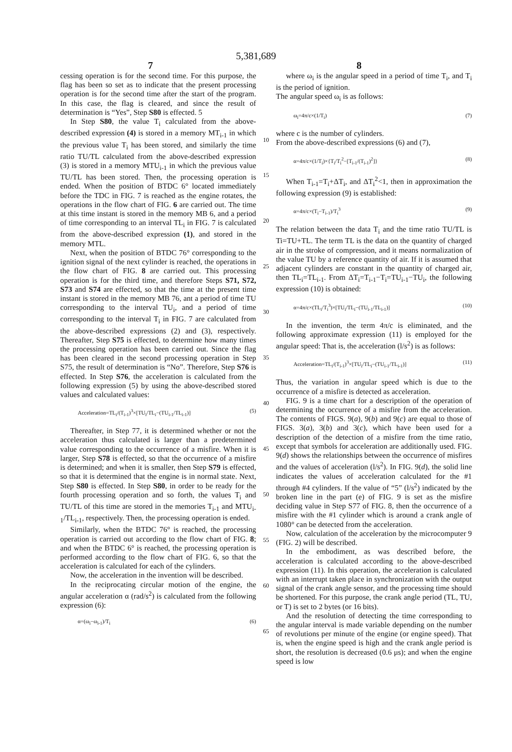5,381,689
7 8
cessing operation is for the second time. For this purpose, the flag has been so set as to indicate that the present processing operation is for the second time after the start of the program. In this case, the flag is cleared, and since the result of determination is “Yes”, Step S80 is effected. 5
In Step S80, the value T<sub>i</sub> calculated from the above-described expression (4) is stored in a memory MT<sub>i-1</sub> in which the previous value T<sub>i</sub> has been stored, and similarly the time ratio TU/TL calculated from the above-described expression (3) is stored in a memory MTU<sub>i-1</sub> in which the previous value TU/TL has been stored. Then, the processing operation is ended. When the position of BTDC 6° located immediately before the TDC in FIG. 7 is reached as the engine rotates, the operations in the flow chart of FIG. 6 are carried out. The time at this time instant is stored in the memory MB 6, and a period of time corresponding to an interval TL<sub>i</sub> in FIG. 7 is calculated from the above-described expression (1), and stored in the memory MTL.
Next, when the position of BTDC 76° corresponding to the ignition signal of the next cylinder is reached, the operations in the flow chart of FIG. 8 are carried out. This processing operation is for the third time, and therefore Steps S71, S72, S73 and S74 are effected, so that the time at the present time instant is stored in the memory MB 76, ant a period of time TU corresponding to the interval TU<sub>i</sub>, and a period of time corresponding to the interval T<sub>i</sub> in FIG. 7 are calculated from the above-described expressions (2) and (3), respectively. Thereafter, Step S75 is effected, to determine how many times the processing operation has been carried out. Since the flag has been cleared in the second processing operation in Step S75, the result of determination is “No”. Therefore, Step S76 is effected. In Step S76, the acceleration is calculated from the following expression (5) by using the above-described stored values and calculated values:
Acceleration=TL<sub>i</sub>/(T<sub>i-1</sub>)<sup>3</sup>×[TU<sub>i</sub>/TL<sub>i</sub>−(TU<sub>i-1</sub>/TL<sub>i-1</sub>)] (5)
Thereafter, in Step 77, it is determined whether or not the acceleration thus calculated is larger than a predetermined value corresponding to the occurrence of a misfire. When it is larger, Step S78 is effected, so that the occurrence of a misfire is determined; and when it is smaller, then Step S79 is effected, so that it is determined that the engine is in normal state. Next, Step S80 is effected. In Step S80, in order to be ready for the fourth processing operation and so forth, the values T<sub>i</sub> and TU/TL of this time are stored in the memories T<sub>i-1</sub> and MTU<sub>i-1</sub>/TL<sub>i-1</sub>, respectively. Then, the processing operation is ended.
Similarly, when the BTDC 76° is reached, the processing operation is carried out according to the flow chart of FIG. 8; and when the BTDC 6° is reached, the processing operation is performed according to the flow chart of FIG. 6, so that the acceleration is calculated for each of the cylinders.
Now, the acceleration in the invention will be described.
In the reciprocating circular motion of the engine, the angular acceleration α (rad/s<sup>2</sup>) is calculated from the following expression (6):
α=(ω<sub>i</sub>−ω<sub>i-1</sub>)/T<sub>i</sub> (6)
10
15
20
25
30
35
40
45
50
55
60
65
where ω<sub>i</sub> is the angular speed in a period of time T<sub>i</sub>, and T<sub>i</sub> is the period of ignition.
The angular speed ω<sub>i</sub> is as follows:
ω<sub>i</sub>=4π/c×(1/T<sub>i</sub>) (7)
where c is the number of cylinders.
From the above-described expressions (6) and (7),
α=4π/c×(1/T<sub>i</sub>)×{T<sub>i</sub>/T<sub>i</sub><sup>2</sup>−[T<sub>i-1</sub>/(T<sub>i-1</sub>)<sup>2</sup>]} (8)
When T<sub>i-1</sub>=T<sub>i</sub>+ΔT<sub>i</sub>, and ΔT<sub>i</sub><sup>2</sup><1, then in approximation the following expression (9) is established:
α=4π/c×(T<sub>i</sub>−T<sub>i-1</sub>)/T<sub>i</sub><sup>3</sup> (9)
The relation between the data T<sub>i</sub> and the time ratio TU/TL is Ti=TU+TL. The term TL is the data on the quantity of charged air in the stroke of compression, and it means normalization of the value TU by a reference quantity of air. If it is assumed that adjacent cylinders are constant in the quantity of charged air, then TL<sub>i</sub>=TL<sub>i-1</sub>. From ΔT<sub>i</sub>=T<sub>i-1</sub>−T<sub>i</sub>=TU<sub>i-1</sub>−TU<sub>i</sub>, the following expression (10) is obtained:
α=4π/c×(TL<sub>i</sub>/T<sub>i</sub><sup>3</sup>)×[TU<sub>i</sub>/TL<sub>i</sub>−(TU<sub>i-1</sub>/TL<sub>i-1</sub>)] (10)
In the invention, the term 4π/c is eliminated, and the following approximate expression (11) is employed for the angular speed: That is, the acceleration (l/s<sup>2</sup>) is as follows:
Acceleration=TL<sub>i</sub>/(T<sub>i-1</sub>)<sup>3</sup>×[TU<sub>i</sub>/TL<sub>i</sub>−(TU<sub>i-1</sub>/TL<sub>i-1</sub>)] (11)
Thus, the variation in angular speed which is due to the occurrence of a misfire is detected as acceleration.
FIG. 9 is a time chart for a description of the operation of determining the occurrence of a misfire from the acceleration. The contents of FIGS. 9(a), 9(b) and 9(c) are equal to those of FIGS. 3(a), 3(b) and 3(c), which have been used for a description of the detection of a misfire from the time ratio, except that symbols for acceleration are additionally used. FIG. 9(d) shows the relationships between the occurrence of misfires and the values of acceleration (l/s<sup>2</sup>). In FIG. 9(d), the solid line indicates the values of acceleration calculated for the #1 through #4 cylinders. If the value of “5” (l/s<sup>2</sup>) indicated by the broken line in the part (e) of FIG. 9 is set as the misfire deciding value in Step S77 of FIG. 8, then the occurrence of a misfire with the #1 cylinder which is around a crank angle of 1080° can be detected from the acceleration.
Now, calculation of the acceleration by the microcomputer 9 (FIG. 2) will be described.
In the embodiment, as was described before, the acceleration is calculated according to the above-described expression (11). In this operation, the acceleration is calculated with an interrupt taken place in synchronization with the output signal of the crank angle sensor, and the processing time should be shortened. For this purpose, the crank angle period (TL, TU, or T) is set to 2 bytes (or 16 bits).
And the resolution of detecting the time corresponding to the angular interval is made variable depending on the number of revolutions per minute of the engine (or engine speed). That is, when the engine speed is high and the crank angle period is short, the resolution is decreased (0.6 μs); and when the engine speed is low